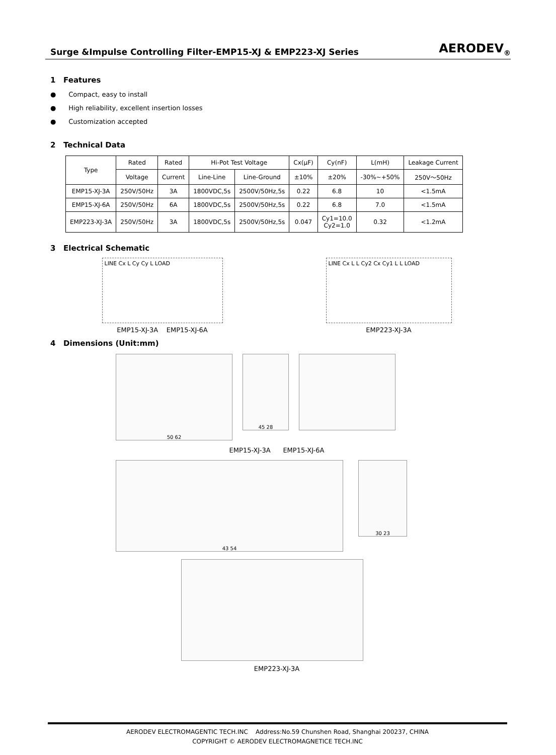Surge &Impulse Controlling Filter-EMP15-XJ & EMP223-XJ Series AERODEV<sub>®</sub>
1 Features
● Compact, easy to install
● High reliability, excellent insertion losses
● Customization accepted
2 Technical Data
| Type | Rated | Rated | Hi-Pot Test Voltage | | Cx(μF) | Cy(nF) | L(mH) | Leakage Current |
| --- | --- | --- | --- | --- | --- | --- | --- | --- |
| | Voltage | Current | Line-Line | Line-Ground | ±10% | ±20% | -30%~+50% | 250V～50Hz |
| EMP15-XJ-3A | 250V/50Hz | 3A | 1800VDC,5s | 2500V/50Hz,5s | 0.22 | 6.8 | 10 | <1.5mA |
| EMP15-XJ-6A | 250V/50Hz | 6A | 1800VDC,5s | 2500V/50Hz,5s | 0.22 | 6.8 | 7.0 | <1.5mA |
| EMP223-XJ-3A | 250V/50Hz | 3A | 1800VDC,5s | 2500V/50Hz,5s | 0.047 | Cy1=10.0 Cy2=1.0 | 0.32 | <1.2mA |
3 Electrical Schematic
LINE Cx L Cy Cy L LOAD
EMP15-XJ-3A EMP15-XJ-6A
LINE Cx L L Cy2 Cx Cy1 L L LOAD
EMP223-XJ-3A
4 Dimensions (Unit:mm)
50 62
45 28
EMP15-XJ-3A EMP15-XJ-6A
43 54
30 23
EMP223-XJ-3A
AERODEV ELECTROMAGENTIC TECH.INC Address:No.59 Chunshen Road, Shanghai 200237, CHINA
COPYRIGHT © AERODEV ELECTROMAGNETICE TECH.INC